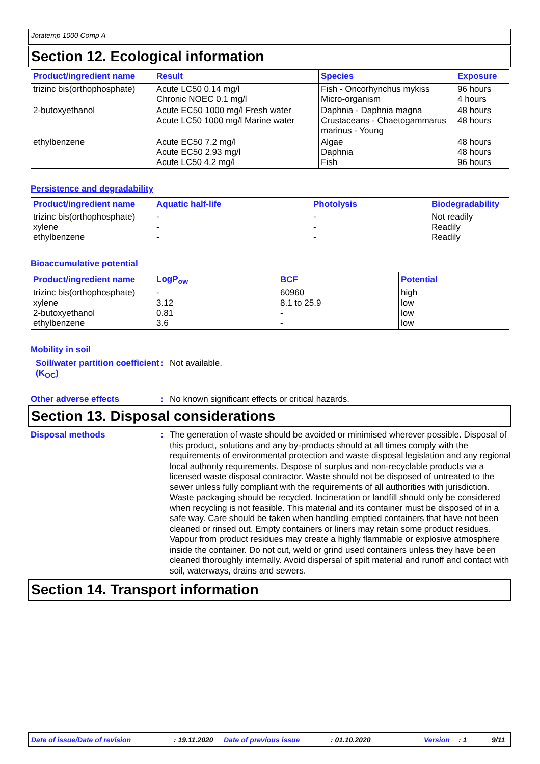Jotatemp 1000 Comp A
Section 12. Ecological information
| Product/ingredient name | Result | Species | Exposure |
| --- | --- | --- | --- |
| trizinc bis(orthophosphate) | Acute LC50 0.14 mg/l Chronic NOEC 0.1 mg/l | Fish - Oncorhynchus mykiss Micro-organism | 96 hours 4 hours |
| 2-butoxyethanol | Acute EC50 1000 mg/l Fresh water Acute LC50 1000 mg/l Marine water | Daphnia - Daphnia magna Crustaceans - Chaetogammarus marinus - Young | 48 hours 48 hours |
| ethylbenzene | Acute EC50 7.2 mg/l Acute EC50 2.93 mg/l Acute LC50 4.2 mg/l | Algae Daphnia Fish | 48 hours 48 hours 96 hours |
Persistence and degradability
| Product/ingredient name | Aquatic half-life | Photolysis | Biodegradability |
| --- | --- | --- | --- |
| trizinc bis(orthophosphate) xylene ethylbenzene | - - - | - - - | Not readily Readily Readily |
Bioaccumulative potential
| Product/ingredient name | LogP<sub>ow</sub> | BCF | Potential |
| --- | --- | --- | --- |
| trizinc bis(orthophosphate) xylene 2-butoxyethanol ethylbenzene | - 3.12 0.81 3.6 | 60960 8.1 to 25.9 - - | high low low low |
Mobility in soil
Soil/water partition coefficient (K<sub>OC</sub>)
:
Not available.
Other adverse effects :
No known significant effects or critical hazards.
Section 13. Disposal considerations
Disposal methods :
The generation of waste should be avoided or minimised wherever possible. Disposal of this product, solutions and any by-products should at all times comply with the requirements of environmental protection and waste disposal legislation and any regional local authority requirements. Dispose of surplus and non-recyclable products via a licensed waste disposal contractor. Waste should not be disposed of untreated to the sewer unless fully compliant with the requirements of all authorities with jurisdiction. Waste packaging should be recycled. Incineration or landfill should only be considered when recycling is not feasible. This material and its container must be disposed of in a safe way. Care should be taken when handling emptied containers that have not been cleaned or rinsed out. Empty containers or liners may retain some product residues. Vapour from product residues may create a highly flammable or explosive atmosphere inside the container. Do not cut, weld or grind used containers unless they have been cleaned thoroughly internally. Avoid dispersal of spilt material and runoff and contact with soil, waterways, drains and sewers.
Section 14. Transport information
Date of issue/Date of revision: 19.11.2020 Date of previous issue: 01.10.2020 Version: 1 9/11